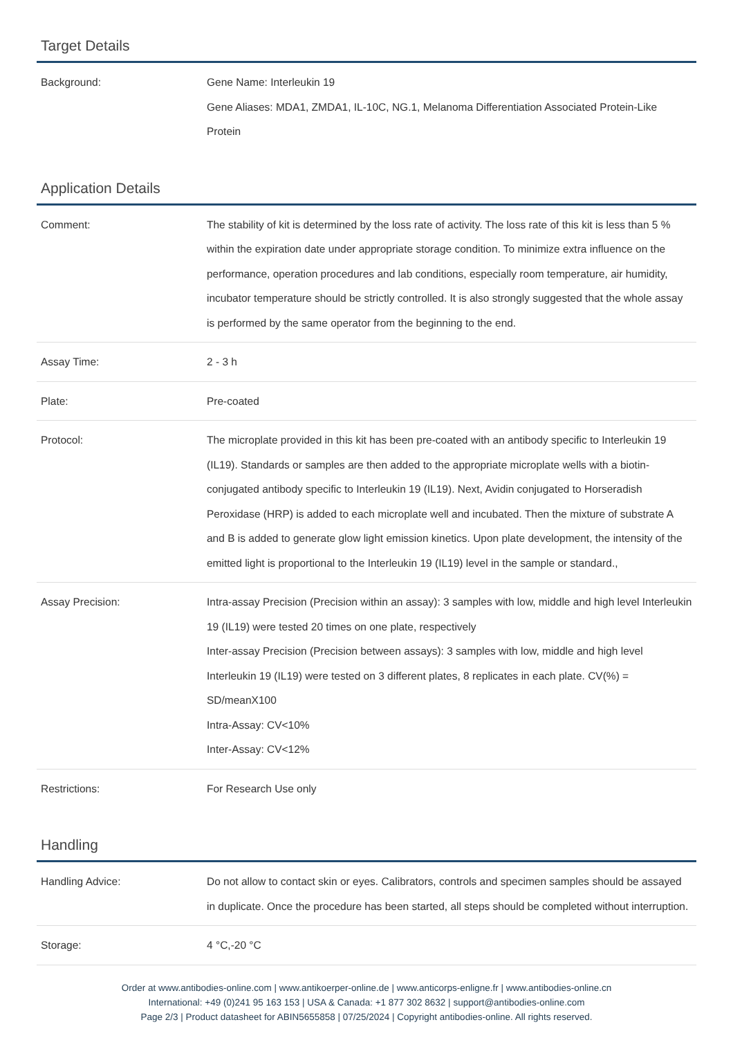Target Details
| Background: | Gene Name: Interleukin 19 Gene Aliases: MDA1, ZMDA1, IL-10C, NG.1, Melanoma Differentiation Associated Protein-Like Protein |
Application Details
| Comment: | The stability of kit is determined by the loss rate of activity. The loss rate of this kit is less than 5 % within the expiration date under appropriate storage condition. To minimize extra influence on the performance, operation procedures and lab conditions, especially room temperature, air humidity, incubator temperature should be strictly controlled. It is also strongly suggested that the whole assay is performed by the same operator from the beginning to the end. |
| Assay Time: | 2 - 3 h |
| Plate: | Pre-coated |
| Protocol: | The microplate provided in this kit has been pre-coated with an antibody specific to Interleukin 19 (IL19). Standards or samples are then added to the appropriate microplate wells with a biotin-conjugated antibody specific to Interleukin 19 (IL19). Next, Avidin conjugated to Horseradish Peroxidase (HRP) is added to each microplate well and incubated. Then the mixture of substrate A and B is added to generate glow light emission kinetics. Upon plate development, the intensity of the emitted light is proportional to the Interleukin 19 (IL19) level in the sample or standard., |
| Assay Precision: | Intra-assay Precision (Precision within an assay): 3 samples with low, middle and high level Interleukin 19 (IL19) were tested 20 times on one plate, respectively Inter-assay Precision (Precision between assays): 3 samples with low, middle and high level Interleukin 19 (IL19) were tested on 3 different plates, 8 replicates in each plate. CV(%) = SD/meanX100 Intra-Assay: CV<10% Inter-Assay: CV<12% |
| Restrictions: | For Research Use only |
Handling
| Handling Advice: | Do not allow to contact skin or eyes. Calibrators, controls and specimen samples should be assayed in duplicate. Once the procedure has been started, all steps should be completed without interruption. |
| Storage: | 4 °C,-20 °C |
Order at www.antibodies-online.com | www.antikoerper-online.de | www.anticorps-enligne.fr | www.antibodies-online.cn
International: +49 (0)241 95 163 153 | USA & Canada: +1 877 302 8632 | support@antibodies-online.com
Page 2/3 | Product datasheet for ABIN5655858 | 07/25/2024 | Copyright antibodies-online. All rights reserved.